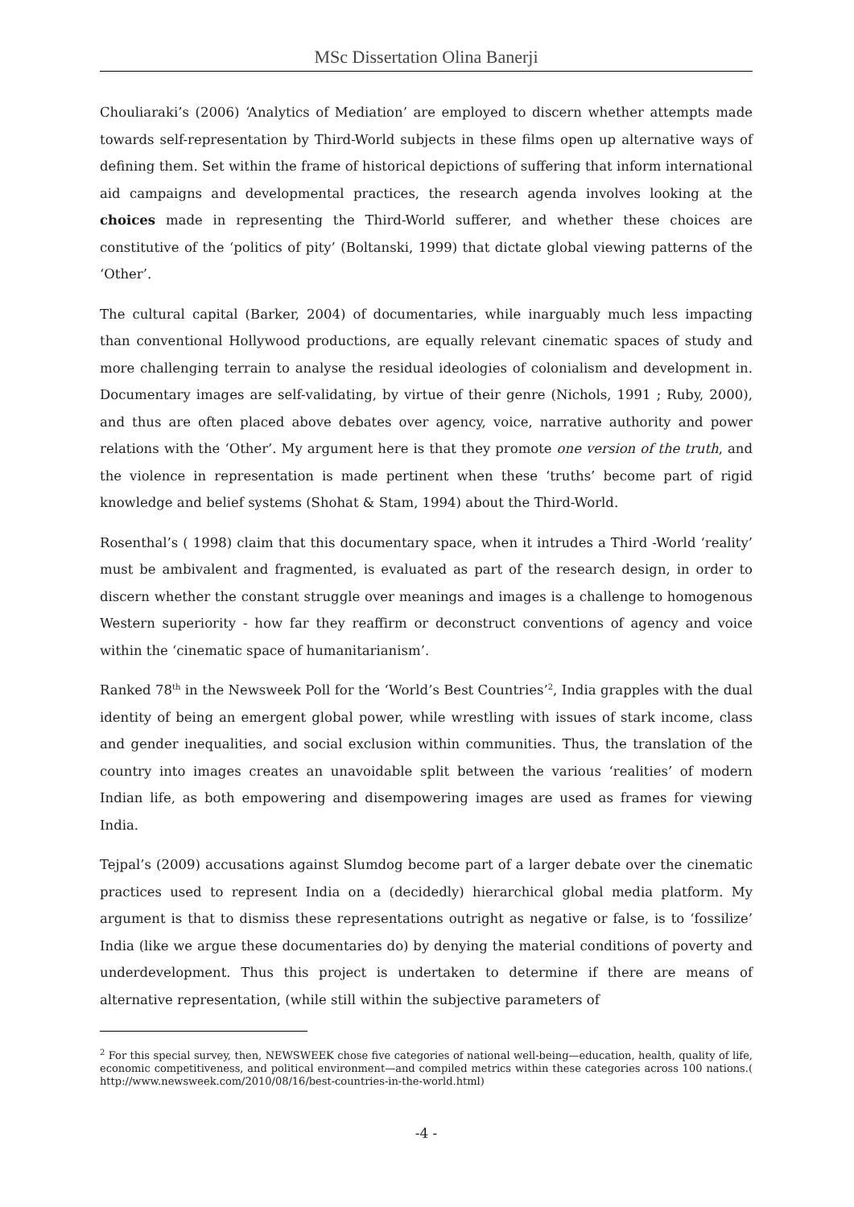MSc Dissertation Olina Banerji
Chouliaraki’s (2006) ‘Analytics of Mediation’ are employed to discern whether attempts made towards self-representation by Third-World subjects in these films open up alternative ways of defining them. Set within the frame of historical depictions of suffering that inform international aid campaigns and developmental practices, the research agenda involves looking at the choices made in representing the Third-World sufferer, and whether these choices are constitutive of the ‘politics of pity’ (Boltanski, 1999) that dictate global viewing patterns of the ‘Other’.
The cultural capital (Barker, 2004) of documentaries, while inarguably much less impacting than conventional Hollywood productions, are equally relevant cinematic spaces of study and more challenging terrain to analyse the residual ideologies of colonialism and development in. Documentary images are self-validating, by virtue of their genre (Nichols, 1991 ; Ruby, 2000), and thus are often placed above debates over agency, voice, narrative authority and power relations with the ‘Other’. My argument here is that they promote one version of the truth, and the violence in representation is made pertinent when these ‘truths’ become part of rigid knowledge and belief systems (Shohat & Stam, 1994) about the Third-World.
Rosenthal’s ( 1998) claim that this documentary space, when it intrudes a Third -World ‘reality’ must be ambivalent and fragmented, is evaluated as part of the research design, in order to discern whether the constant struggle over meanings and images is a challenge to homogenous Western superiority - how far they reaffirm or deconstruct conventions of agency and voice within the ‘cinematic space of humanitarianism’.
Ranked 78<sup>th</sup> in the Newsweek Poll for the ‘World’s Best Countries’<sup>2</sup>, India grapples with the dual identity of being an emergent global power, while wrestling with issues of stark income, class and gender inequalities, and social exclusion within communities. Thus, the translation of the country into images creates an unavoidable split between the various ‘realities’ of modern Indian life, as both empowering and disempowering images are used as frames for viewing India.
Tejpal’s (2009) accusations against Slumdog become part of a larger debate over the cinematic practices used to represent India on a (decidedly) hierarchical global media platform. My argument is that to dismiss these representations outright as negative or false, is to ‘fossilize’ India (like we argue these documentaries do) by denying the material conditions of poverty and underdevelopment. Thus this project is undertaken to determine if there are means of alternative representation, (while still within the subjective parameters of
<sup>2</sup> For this special survey, then, NEWSWEEK chose five categories of national well-being—education, health, quality of life, economic competitiveness, and political environment—and compiled metrics within these categories across 100 nations.( http://www.newsweek.com/2010/08/16/best-countries-in-the-world.html)
-4 -